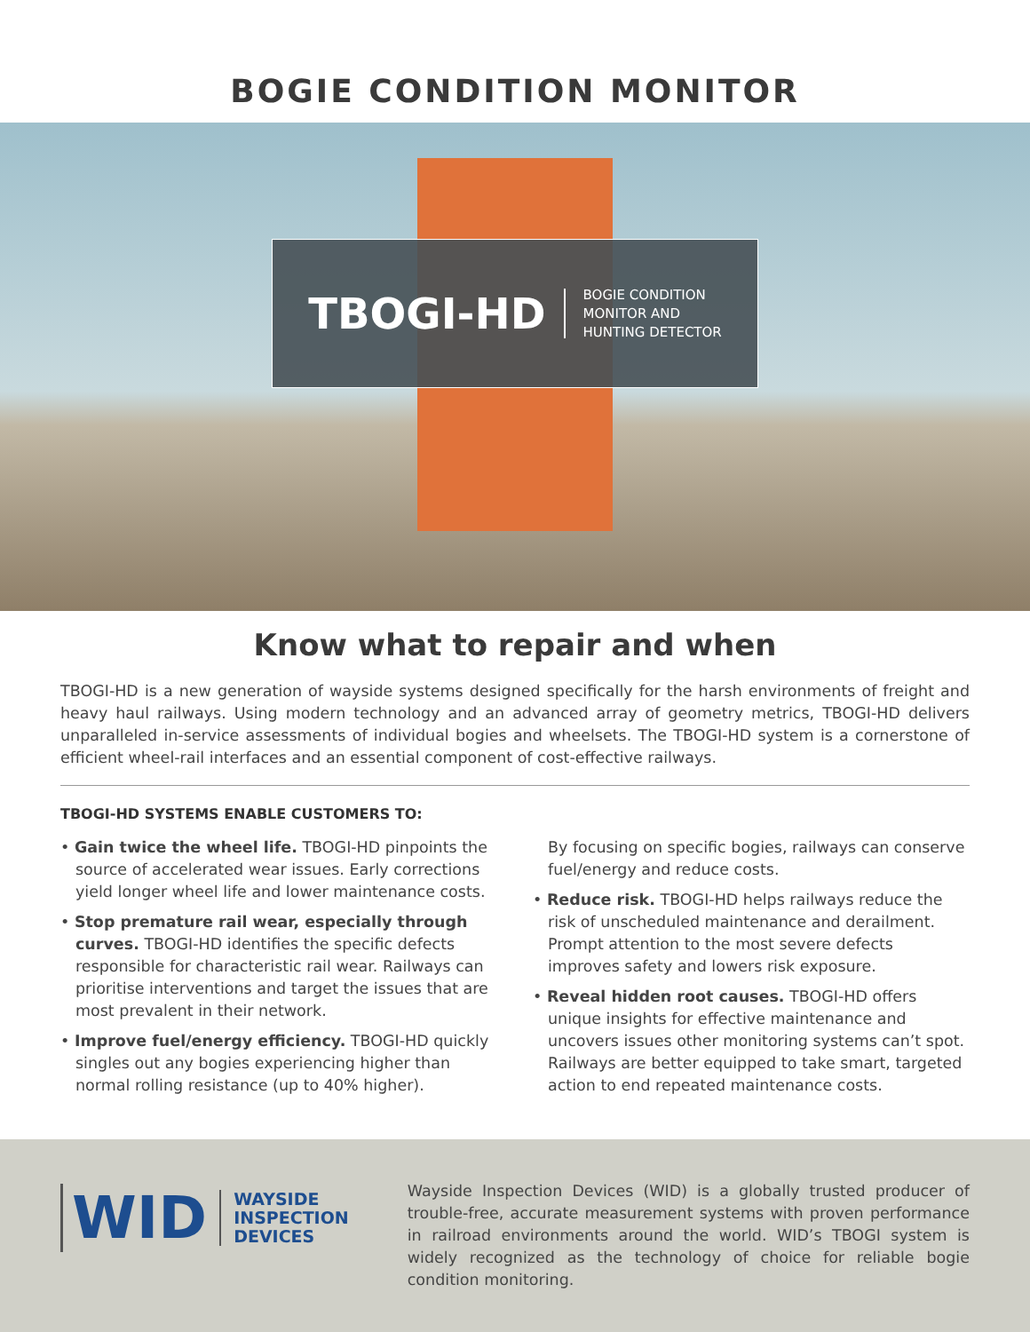BOGIE CONDITION MONITOR
TBOGI-HD
BOGIE CONDITION
MONITOR AND
HUNTING DETECTOR
Know what to repair and when
TBOGI-HD is a new generation of wayside systems designed specifically for the harsh environments of freight and heavy haul railways. Using modern technology and an advanced array of geometry metrics, TBOGI-HD delivers unparalleled in-service assessments of individual bogies and wheelsets. The TBOGI-HD system is a cornerstone of efficient wheel-rail interfaces and an essential component of cost-effective railways.
TBOGI-HD SYSTEMS ENABLE CUSTOMERS TO:
• Gain twice the wheel life. TBOGI-HD pinpoints the source of accelerated wear issues. Early corrections yield longer wheel life and lower maintenance costs.
• Stop premature rail wear, especially through curves. TBOGI-HD identifies the specific defects responsible for characteristic rail wear. Railways can prioritise interventions and target the issues that are most prevalent in their network.
• Improve fuel/energy efficiency. TBOGI-HD quickly singles out any bogies experiencing higher than normal rolling resistance (up to 40% higher).
By focusing on specific bogies, railways can conserve fuel/energy and reduce costs.
• Reduce risk. TBOGI-HD helps railways reduce the risk of unscheduled maintenance and derailment. Prompt attention to the most severe defects improves safety and lowers risk exposure.
• Reveal hidden root causes. TBOGI-HD offers unique insights for effective maintenance and uncovers issues other monitoring systems can’t spot. Railways are better equipped to take smart, targeted action to end repeated maintenance costs.
WID
WAYSIDE
INSPECTION
DEVICES
Wayside Inspection Devices (WID) is a globally trusted producer of trouble-free, accurate measurement systems with proven performance in railroad environments around the world. WID’s TBOGI system is widely recognized as the technology of choice for reliable bogie condition monitoring.